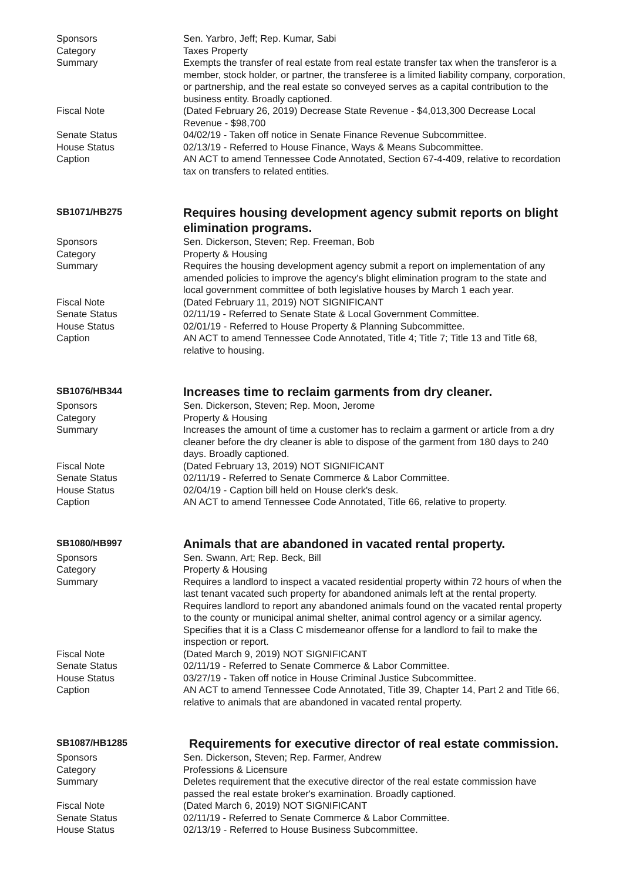Sponsors Sen. Yarbro, Jeff; Rep. Kumar, Sabi
Category Taxes Property
Summary Exempts the transfer of real estate from real estate transfer tax when the transferor is a member, stock holder, or partner, the transferee is a limited liability company, corporation, or partnership, and the real estate so conveyed serves as a capital contribution to the business entity. Broadly captioned.
Fiscal Note (Dated February 26, 2019) Decrease State Revenue - $4,013,300 Decrease Local Revenue - $98,700
Senate Status 04/02/19 - Taken off notice in Senate Finance Revenue Subcommittee.
House Status 02/13/19 - Referred to House Finance, Ways & Means Subcommittee.
Caption AN ACT to amend Tennessee Code Annotated, Section 67-4-409, relative to recordation tax on transfers to related entities.
SB1071/HB275
Requires housing development agency submit reports on blight elimination programs.
Sponsors Sen. Dickerson, Steven; Rep. Freeman, Bob
Category Property & Housing
Summary Requires the housing development agency submit a report on implementation of any amended policies to improve the agency's blight elimination program to the state and local government committee of both legislative houses by March 1 each year.
Fiscal Note (Dated February 11, 2019) NOT SIGNIFICANT
Senate Status 02/11/19 - Referred to Senate State & Local Government Committee.
House Status 02/01/19 - Referred to House Property & Planning Subcommittee.
Caption AN ACT to amend Tennessee Code Annotated, Title 4; Title 7; Title 13 and Title 68, relative to housing.
SB1076/HB344
Increases time to reclaim garments from dry cleaner.
Sponsors Sen. Dickerson, Steven; Rep. Moon, Jerome
Category Property & Housing
Summary Increases the amount of time a customer has to reclaim a garment or article from a dry cleaner before the dry cleaner is able to dispose of the garment from 180 days to 240 days. Broadly captioned.
Fiscal Note (Dated February 13, 2019) NOT SIGNIFICANT
Senate Status 02/11/19 - Referred to Senate Commerce & Labor Committee.
House Status 02/04/19 - Caption bill held on House clerk's desk.
Caption AN ACT to amend Tennessee Code Annotated, Title 66, relative to property.
SB1080/HB997
Animals that are abandoned in vacated rental property.
Sponsors Sen. Swann, Art; Rep. Beck, Bill
Category Property & Housing
Summary Requires a landlord to inspect a vacated residential property within 72 hours of when the last tenant vacated such property for abandoned animals left at the rental property. Requires landlord to report any abandoned animals found on the vacated rental property to the county or municipal animal shelter, animal control agency or a similar agency. Specifies that it is a Class C misdemeanor offense for a landlord to fail to make the inspection or report.
Fiscal Note (Dated March 9, 2019) NOT SIGNIFICANT
Senate Status 02/11/19 - Referred to Senate Commerce & Labor Committee.
House Status 03/27/19 - Taken off notice in House Criminal Justice Subcommittee.
Caption AN ACT to amend Tennessee Code Annotated, Title 39, Chapter 14, Part 2 and Title 66, relative to animals that are abandoned in vacated rental property.
SB1087/HB1285
Requirements for executive director of real estate commission.
Sponsors Sen. Dickerson, Steven; Rep. Farmer, Andrew
Category Professions & Licensure
Summary Deletes requirement that the executive director of the real estate commission have passed the real estate broker's examination. Broadly captioned.
Fiscal Note (Dated March 6, 2019) NOT SIGNIFICANT
Senate Status 02/11/19 - Referred to Senate Commerce & Labor Committee.
House Status 02/13/19 - Referred to House Business Subcommittee.